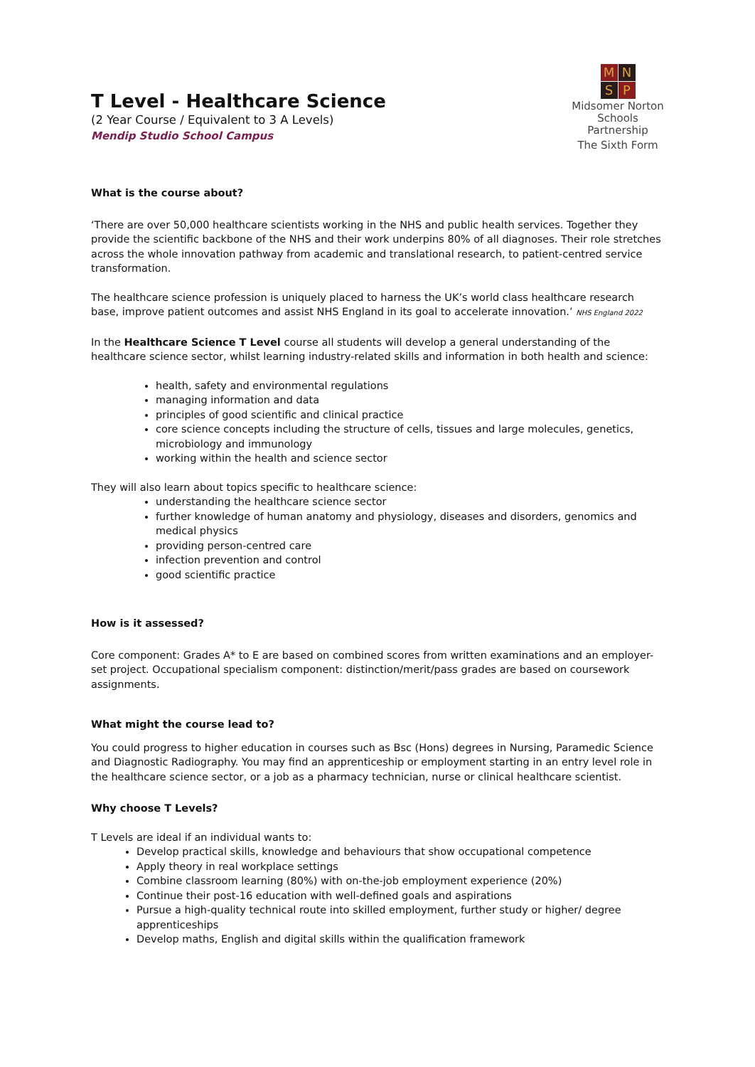T Level - Healthcare Science
(2 Year Course / Equivalent to 3 A Levels)
Mendip Studio School Campus
M N S P
Midsomer Norton
Schools Partnership
The Sixth Form
What is the course about?
‘There are over 50,000 healthcare scientists working in the NHS and public health services. Together they provide the scientific backbone of the NHS and their work underpins 80% of all diagnoses. Their role stretches across the whole innovation pathway from academic and translational research, to patient-centred service transformation.
The healthcare science profession is uniquely placed to harness the UK’s world class healthcare research base, improve patient outcomes and assist NHS England in its goal to accelerate innovation.’ NHS England 2022
In the Healthcare Science T Level course all students will develop a general understanding of the healthcare science sector, whilst learning industry-related skills and information in both health and science:
health, safety and environmental regulations
managing information and data
principles of good scientific and clinical practice
core science concepts including the structure of cells, tissues and large molecules, genetics, microbiology and immunology
working within the health and science sector
They will also learn about topics specific to healthcare science:
understanding the healthcare science sector
further knowledge of human anatomy and physiology, diseases and disorders, genomics and medical physics
providing person-centred care
infection prevention and control
good scientific practice
How is it assessed?
Core component: Grades A* to E are based on combined scores from written examinations and an employer-set project. Occupational specialism component: distinction/merit/pass grades are based on coursework assignments.
What might the course lead to?
You could progress to higher education in courses such as Bsc (Hons) degrees in Nursing, Paramedic Science and Diagnostic Radiography. You may find an apprenticeship or employment starting in an entry level role in the healthcare science sector, or a job as a pharmacy technician, nurse or clinical healthcare scientist.
Why choose T Levels?
T Levels are ideal if an individual wants to:
Develop practical skills, knowledge and behaviours that show occupational competence
Apply theory in real workplace settings
Combine classroom learning (80%) with on-the-job employment experience (20%)
Continue their post-16 education with well-defined goals and aspirations
Pursue a high-quality technical route into skilled employment, further study or higher/ degree apprenticeships
Develop maths, English and digital skills within the qualification framework